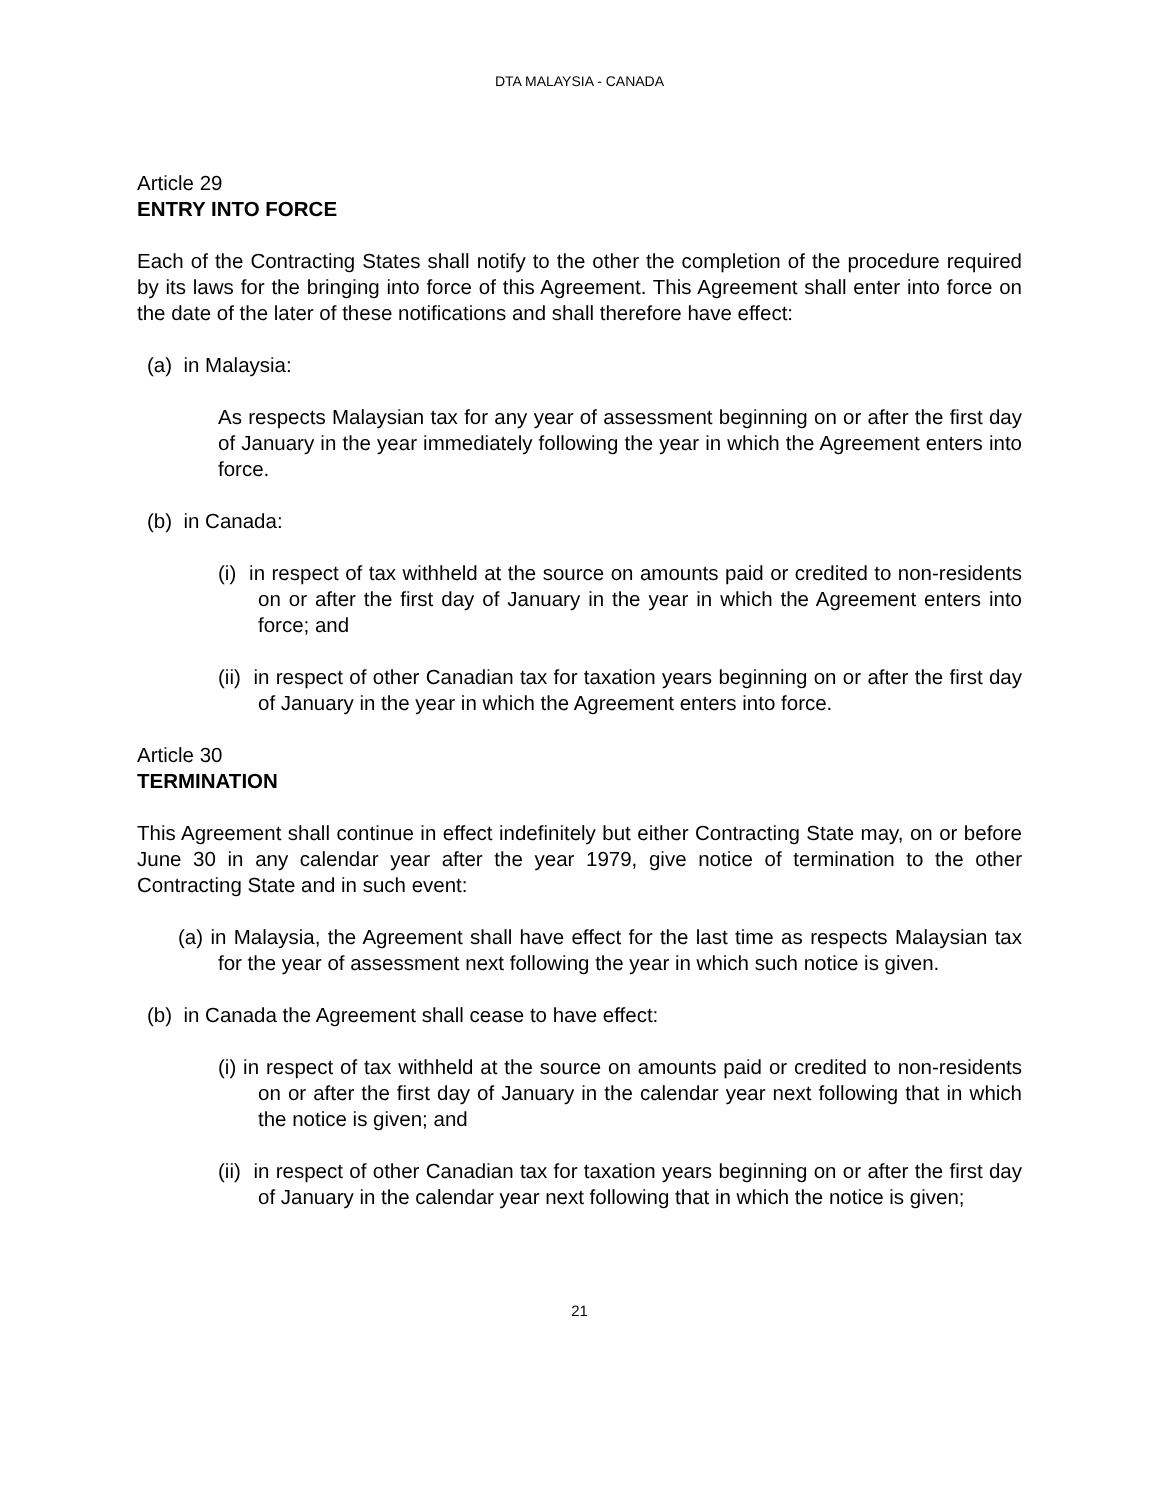DTA MALAYSIA - CANADA
Article 29
ENTRY INTO FORCE
Each of the Contracting States shall notify to the other the completion of the procedure required by its laws for the bringing into force of this Agreement. This Agreement shall enter into force on the date of the later of these notifications and shall therefore have effect:
(a) in Malaysia:
As respects Malaysian tax for any year of assessment beginning on or after the first day of January in the year immediately following the year in which the Agreement enters into force.
(b) in Canada:
(i) in respect of tax withheld at the source on amounts paid or credited to non-residents on or after the first day of January in the year in which the Agreement enters into force; and
(ii) in respect of other Canadian tax for taxation years beginning on or after the first day of January in the year in which the Agreement enters into force.
Article 30
TERMINATION
This Agreement shall continue in effect indefinitely but either Contracting State may, on or before June 30 in any calendar year after the year 1979, give notice of termination to the other Contracting State and in such event:
(a) in Malaysia, the Agreement shall have effect for the last time as respects Malaysian tax for the year of assessment next following the year in which such notice is given.
(b) in Canada the Agreement shall cease to have effect:
(i) in respect of tax withheld at the source on amounts paid or credited to non-residents on or after the first day of January in the calendar year next following that in which the notice is given; and
(ii) in respect of other Canadian tax for taxation years beginning on or after the first day of January in the calendar year next following that in which the notice is given;
21